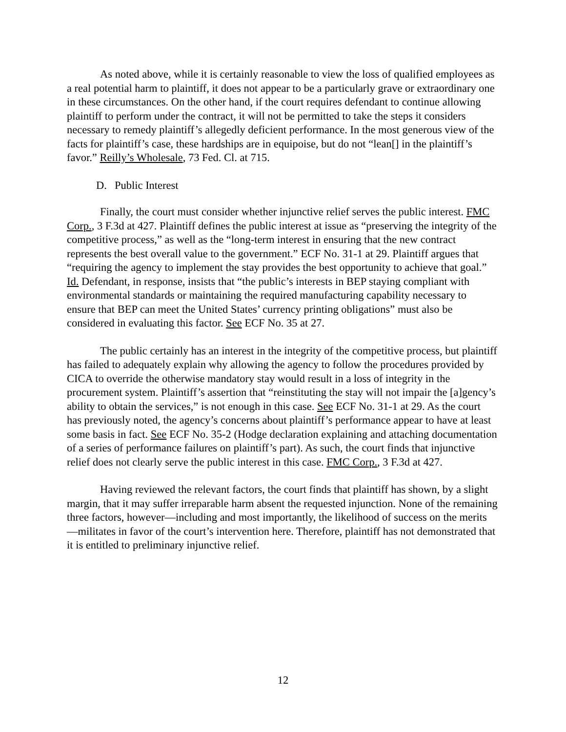As noted above, while it is certainly reasonable to view the loss of qualified employees as a real potential harm to plaintiff, it does not appear to be a particularly grave or extraordinary one in these circumstances. On the other hand, if the court requires defendant to continue allowing plaintiff to perform under the contract, it will not be permitted to take the steps it considers necessary to remedy plaintiff’s allegedly deficient performance. In the most generous view of the facts for plaintiff’s case, these hardships are in equipoise, but do not “lean[] in the plaintiff’s favor.” Reilly’s Wholesale, 73 Fed. Cl. at 715.
D. Public Interest
Finally, the court must consider whether injunctive relief serves the public interest. FMC Corp., 3 F.3d at 427. Plaintiff defines the public interest at issue as “preserving the integrity of the competitive process,” as well as the “long-term interest in ensuring that the new contract represents the best overall value to the government.” ECF No. 31-1 at 29. Plaintiff argues that “requiring the agency to implement the stay provides the best opportunity to achieve that goal.” Id. Defendant, in response, insists that “the public’s interests in BEP staying compliant with environmental standards or maintaining the required manufacturing capability necessary to ensure that BEP can meet the United States’ currency printing obligations” must also be considered in evaluating this factor. See ECF No. 35 at 27.
The public certainly has an interest in the integrity of the competitive process, but plaintiff has failed to adequately explain why allowing the agency to follow the procedures provided by CICA to override the otherwise mandatory stay would result in a loss of integrity in the procurement system. Plaintiff’s assertion that “reinstituting the stay will not impair the [a]gency’s ability to obtain the services,” is not enough in this case. See ECF No. 31-1 at 29. As the court has previously noted, the agency’s concerns about plaintiff’s performance appear to have at least some basis in fact. See ECF No. 35-2 (Hodge declaration explaining and attaching documentation of a series of performance failures on plaintiff’s part). As such, the court finds that injunctive relief does not clearly serve the public interest in this case. FMC Corp., 3 F.3d at 427.
Having reviewed the relevant factors, the court finds that plaintiff has shown, by a slight margin, that it may suffer irreparable harm absent the requested injunction. None of the remaining three factors, however—including and most importantly, the likelihood of success on the merits—militates in favor of the court’s intervention here. Therefore, plaintiff has not demonstrated that it is entitled to preliminary injunctive relief.
12